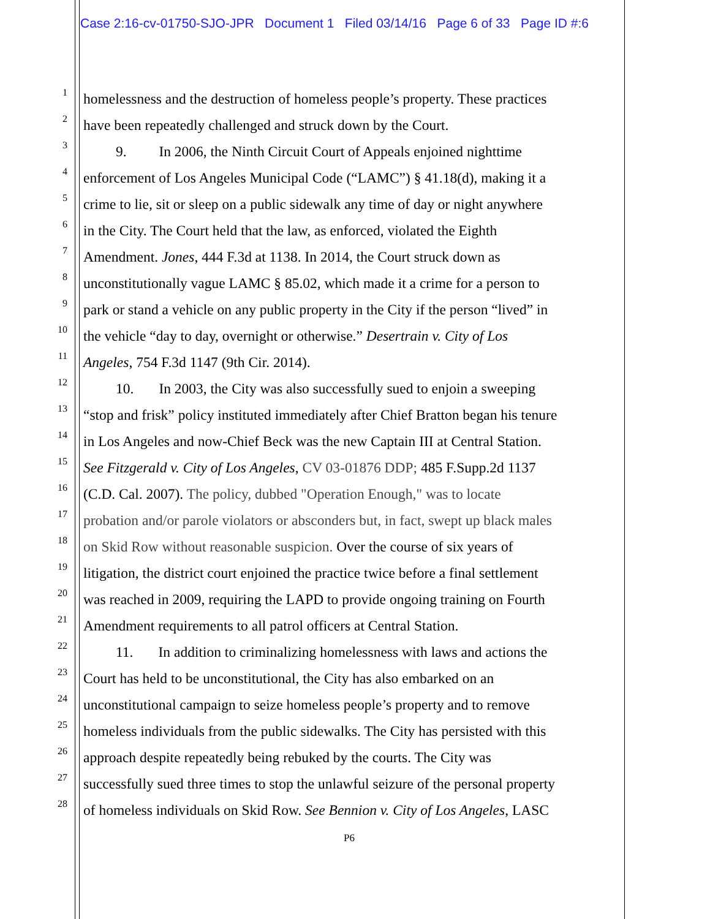Case 2:16-cv-01750-SJO-JPR Document 1 Filed 03/14/16 Page 6 of 33 Page ID #:6
1 homelessness and the destruction of homeless people’s property. These practices
2 have been repeatedly challenged and struck down by the Court.
3 9. In 2006, the Ninth Circuit Court of Appeals enjoined nighttime
4 enforcement of Los Angeles Municipal Code (“LAMC”) § 41.18(d), making it a
5 crime to lie, sit or sleep on a public sidewalk any time of day or night anywhere
6 in the City. The Court held that the law, as enforced, violated the Eighth
7 Amendment. Jones, 444 F.3d at 1138. In 2014, the Court struck down as
8 unconstitutionally vague LAMC § 85.02, which made it a crime for a person to
9 park or stand a vehicle on any public property in the City if the person “lived” in
10 the vehicle “day to day, overnight or otherwise.” Desertrain v. City of Los
11 Angeles, 754 F.3d 1147 (9th Cir. 2014).
12 10. In 2003, the City was also successfully sued to enjoin a sweeping
13 “stop and frisk” policy instituted immediately after Chief Bratton began his tenure
14 in Los Angeles and now-Chief Beck was the new Captain III at Central Station.
15 See Fitzgerald v. City of Los Angeles, CV 03-01876 DDP; 485 F.Supp.2d 1137
16 (C.D. Cal. 2007). The policy, dubbed "Operation Enough," was to locate
17 probation and/or parole violators or absconders but, in fact, swept up black males
18 on Skid Row without reasonable suspicion. Over the course of six years of
19 litigation, the district court enjoined the practice twice before a final settlement
20 was reached in 2009, requiring the LAPD to provide ongoing training on Fourth
21 Amendment requirements to all patrol officers at Central Station.
22 11. In addition to criminalizing homelessness with laws and actions the
23 Court has held to be unconstitutional, the City has also embarked on an
24 unconstitutional campaign to seize homeless people’s property and to remove
25 homeless individuals from the public sidewalks. The City has persisted with this
26 approach despite repeatedly being rebuked by the courts. The City was
27 successfully sued three times to stop the unlawful seizure of the personal property
28 of homeless individuals on Skid Row. See Bennion v. City of Los Angeles, LASC
P6